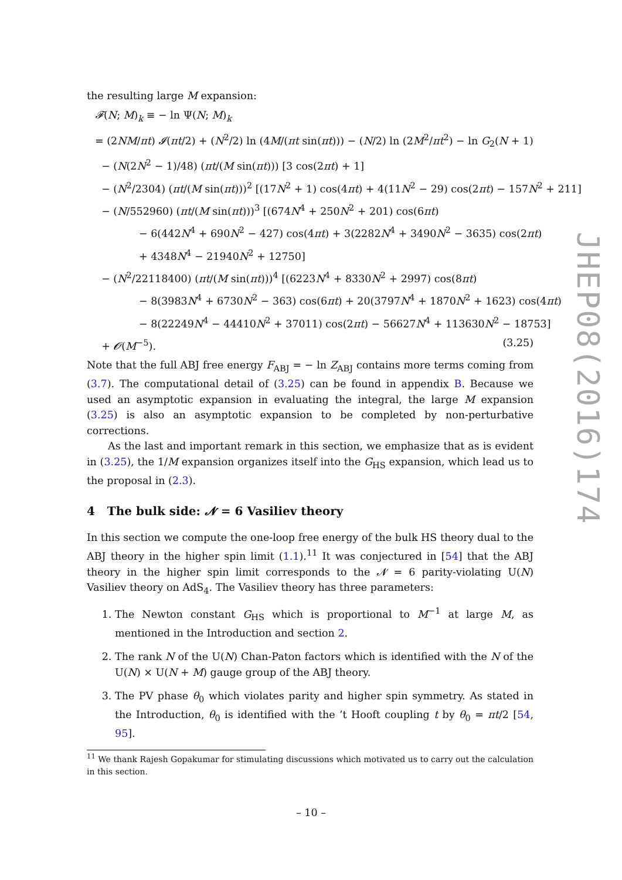the resulting large M expansion:
𝓕(N; M)<sub>k</sub> ≡ − ln Ψ(N; M)<sub>k</sub>
= (2NM/πt) 𝓘(πt/2) + (N<sup>2</sup>/2) ln (4M/(πt sin(πt))) − (N/2) ln (2M<sup>2</sup>/πt<sup>2</sup>) − ln G<sub>2</sub>(N + 1)
− (N(2N<sup>2</sup> − 1)/48) (πt/(M sin(πt))) [3 cos(2πt) + 1]
− (N<sup>2</sup>/2304) (πt/(M sin(πt)))<sup>2</sup> [(17N<sup>2</sup> + 1) cos(4πt) + 4(11N<sup>2</sup> − 29) cos(2πt) − 157N<sup>2</sup> + 211]
− (N/552960) (πt/(M sin(πt)))<sup>3</sup> [(674N<sup>4</sup> + 250N<sup>2</sup> + 201) cos(6πt)
− 6(442N<sup>4</sup> + 690N<sup>2</sup> − 427) cos(4πt) + 3(2282N<sup>4</sup> + 3490N<sup>2</sup> − 3635) cos(2πt)
+ 4348N<sup>4</sup> − 21940N<sup>2</sup> + 12750]
− (N<sup>2</sup>/22118400) (πt/(M sin(πt)))<sup>4</sup> [(6223N<sup>4</sup> + 8330N<sup>2</sup> + 2997) cos(8πt)
− 8(3983N<sup>4</sup> + 6730N<sup>2</sup> − 363) cos(6πt) + 20(3797N<sup>4</sup> + 1870N<sup>2</sup> + 1623) cos(4πt)
− 8(22249N<sup>4</sup> − 44410N<sup>2</sup> + 37011) cos(2πt) − 56627N<sup>4</sup> + 113630N<sup>2</sup> − 18753]
+ 𝓞(M<sup>−5</sup>). (3.25)
Note that the full ABJ free energy F<sub>ABJ</sub> = − ln Z<sub>ABJ</sub> contains more terms coming from (3.7). The computational detail of (3.25) can be found in appendix B. Because we used an asymptotic expansion in evaluating the integral, the large M expansion (3.25) is also an asymptotic expansion to be completed by non-perturbative corrections.
As the last and important remark in this section, we emphasize that as is evident in (3.25), the 1/M expansion organizes itself into the G<sub>HS</sub> expansion, which lead us to the proposal in (2.3).
4 The bulk side: 𝓝 = 6 Vasiliev theory
In this section we compute the one-loop free energy of the bulk HS theory dual to the ABJ theory in the higher spin limit (1.1).<sup>11</sup> It was conjectured in [54] that the ABJ theory in the higher spin limit corresponds to the 𝓝 = 6 parity-violating U(N) Vasiliev theory on AdS<sub>4</sub>. The Vasiliev theory has three parameters:
1. The Newton constant G<sub>HS</sub> which is proportional to M<sup>−1</sup> at large M, as mentioned in the Introduction and section 2.
2. The rank N of the U(N) Chan-Paton factors which is identified with the N of the U(N) × U(N + M) gauge group of the ABJ theory.
3. The PV phase θ<sub>0</sub> which violates parity and higher spin symmetry. As stated in the Introduction, θ<sub>0</sub> is identified with the ’t Hooft coupling t by θ<sub>0</sub> = πt/2 [54, 95].
<sup>11</sup> We thank Rajesh Gopakumar for stimulating discussions which motivated us to carry out the calculation in this section.
JHEP08(2016)174
– 10 –